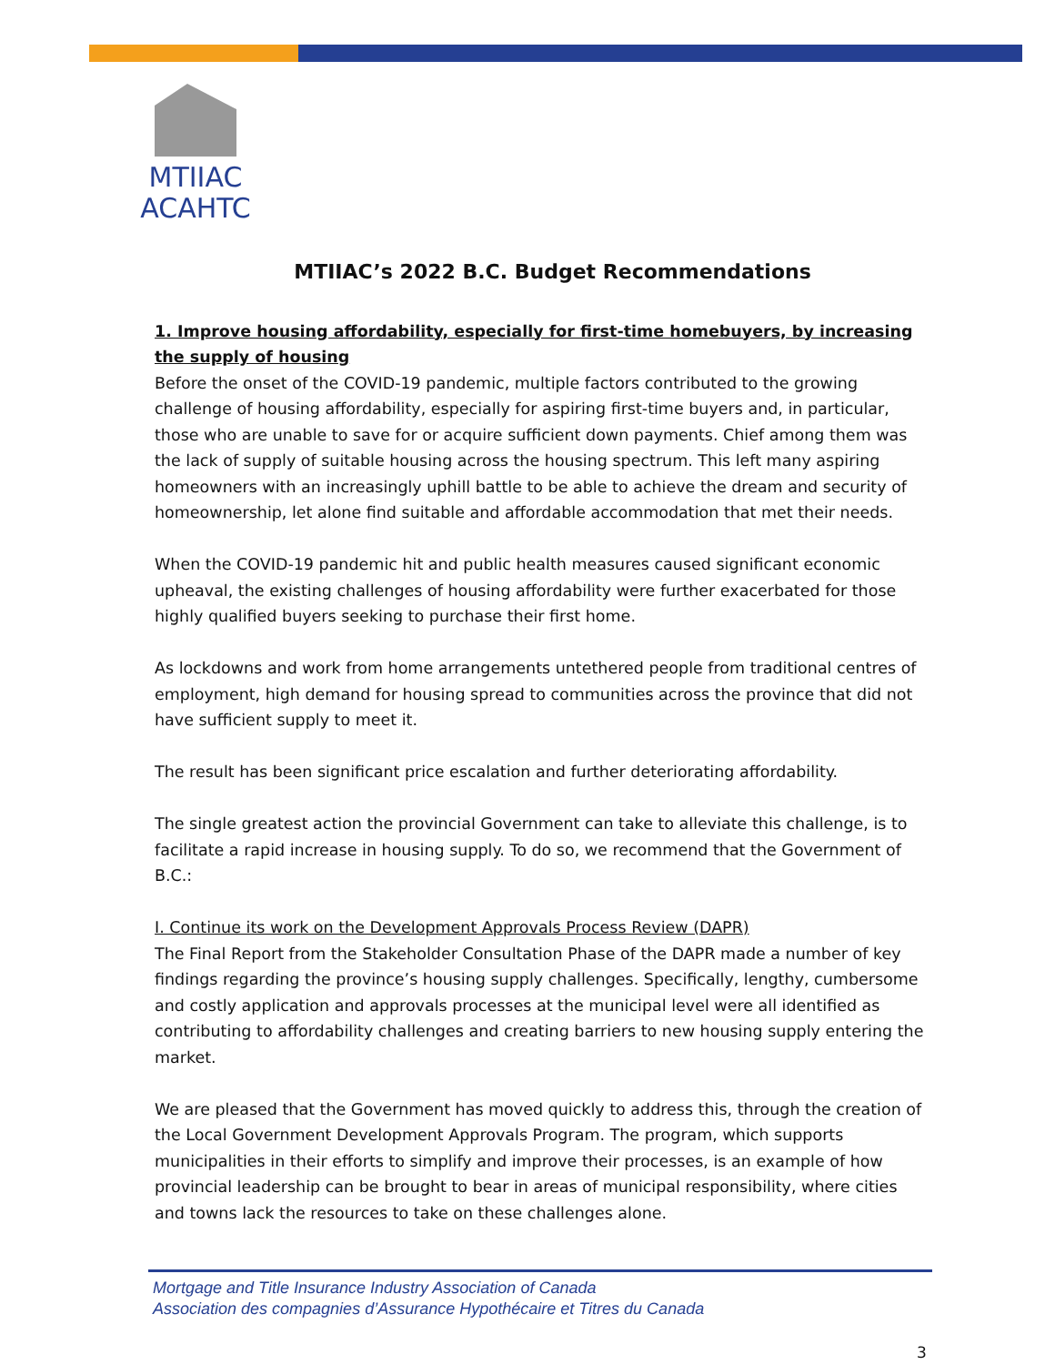MTIIAC
ACAHTC
MTIIAC’s 2022 B.C. Budget Recommendations
1. Improve housing affordability, especially for first-time homebuyers, by increasing the supply of housing
Before the onset of the COVID-19 pandemic, multiple factors contributed to the growing challenge of housing affordability, especially for aspiring first-time buyers and, in particular, those who are unable to save for or acquire sufficient down payments. Chief among them was the lack of supply of suitable housing across the housing spectrum. This left many aspiring homeowners with an increasingly uphill battle to be able to achieve the dream and security of homeownership, let alone find suitable and affordable accommodation that met their needs.
When the COVID-19 pandemic hit and public health measures caused significant economic upheaval, the existing challenges of housing affordability were further exacerbated for those highly qualified buyers seeking to purchase their first home.
As lockdowns and work from home arrangements untethered people from traditional centres of employment, high demand for housing spread to communities across the province that did not have sufficient supply to meet it.
The result has been significant price escalation and further deteriorating affordability.
The single greatest action the provincial Government can take to alleviate this challenge, is to facilitate a rapid increase in housing supply. To do so, we recommend that the Government of B.C.:
I. Continue its work on the Development Approvals Process Review (DAPR)
The Final Report from the Stakeholder Consultation Phase of the DAPR made a number of key findings regarding the province’s housing supply challenges. Specifically, lengthy, cumbersome and costly application and approvals processes at the municipal level were all identified as contributing to affordability challenges and creating barriers to new housing supply entering the market.
We are pleased that the Government has moved quickly to address this, through the creation of the Local Government Development Approvals Program. The program, which supports municipalities in their efforts to simplify and improve their processes, is an example of how provincial leadership can be brought to bear in areas of municipal responsibility, where cities and towns lack the resources to take on these challenges alone.
Mortgage and Title Insurance Industry Association of Canada
Association des compagnies d’Assurance Hypothécaire et Titres du Canada
3